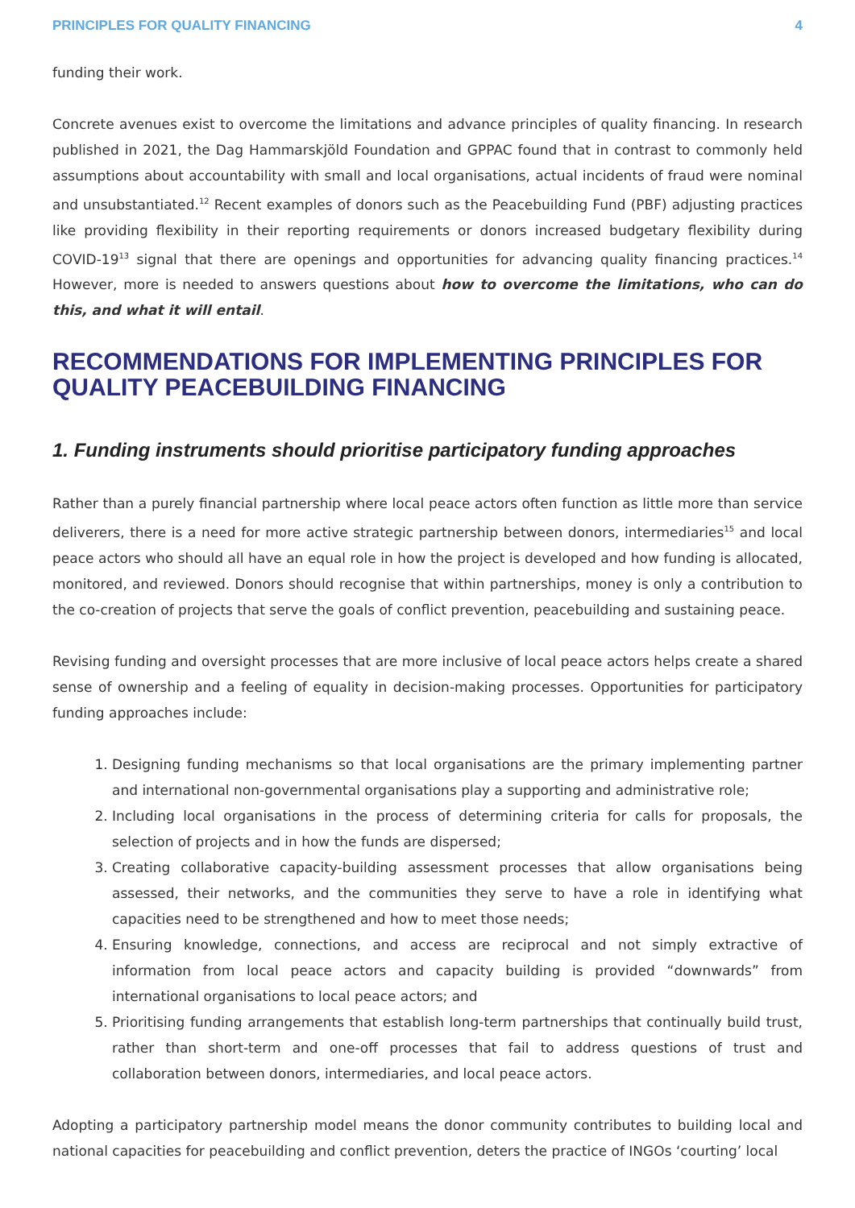PRINCIPLES FOR QUALITY FINANCING 4
funding their work.
Concrete avenues exist to overcome the limitations and advance principles of quality financing. In research published in 2021, the Dag Hammarskjöld Foundation and GPPAC found that in contrast to commonly held assumptions about accountability with small and local organisations, actual incidents of fraud were nominal and unsubstantiated.<sup>12</sup> Recent examples of donors such as the Peacebuilding Fund (PBF) adjusting practices like providing flexibility in their reporting requirements or donors increased budgetary flexibility during COVID-19<sup>13</sup> signal that there are openings and opportunities for advancing quality financing practices.<sup>14</sup> However, more is needed to answers questions about how to overcome the limitations, who can do this, and what it will entail.
RECOMMENDATIONS FOR IMPLEMENTING PRINCIPLES FOR QUALITY PEACEBUILDING FINANCING
1. Funding instruments should prioritise participatory funding approaches
Rather than a purely financial partnership where local peace actors often function as little more than service deliverers, there is a need for more active strategic partnership between donors, intermediaries<sup>15</sup> and local peace actors who should all have an equal role in how the project is developed and how funding is allocated, monitored, and reviewed. Donors should recognise that within partnerships, money is only a contribution to the co-creation of projects that serve the goals of conflict prevention, peacebuilding and sustaining peace.
Revising funding and oversight processes that are more inclusive of local peace actors helps create a shared sense of ownership and a feeling of equality in decision-making processes. Opportunities for participatory funding approaches include:
1. Designing funding mechanisms so that local organisations are the primary implementing partner and international non-governmental organisations play a supporting and administrative role;
2. Including local organisations in the process of determining criteria for calls for proposals, the selection of projects and in how the funds are dispersed;
3. Creating collaborative capacity-building assessment processes that allow organisations being assessed, their networks, and the communities they serve to have a role in identifying what capacities need to be strengthened and how to meet those needs;
4. Ensuring knowledge, connections, and access are reciprocal and not simply extractive of information from local peace actors and capacity building is provided “downwards” from international organisations to local peace actors; and
5. Prioritising funding arrangements that establish long-term partnerships that continually build trust, rather than short-term and one-off processes that fail to address questions of trust and collaboration between donors, intermediaries, and local peace actors.
Adopting a participatory partnership model means the donor community contributes to building local and national capacities for peacebuilding and conflict prevention, deters the practice of INGOs ‘courting’ local